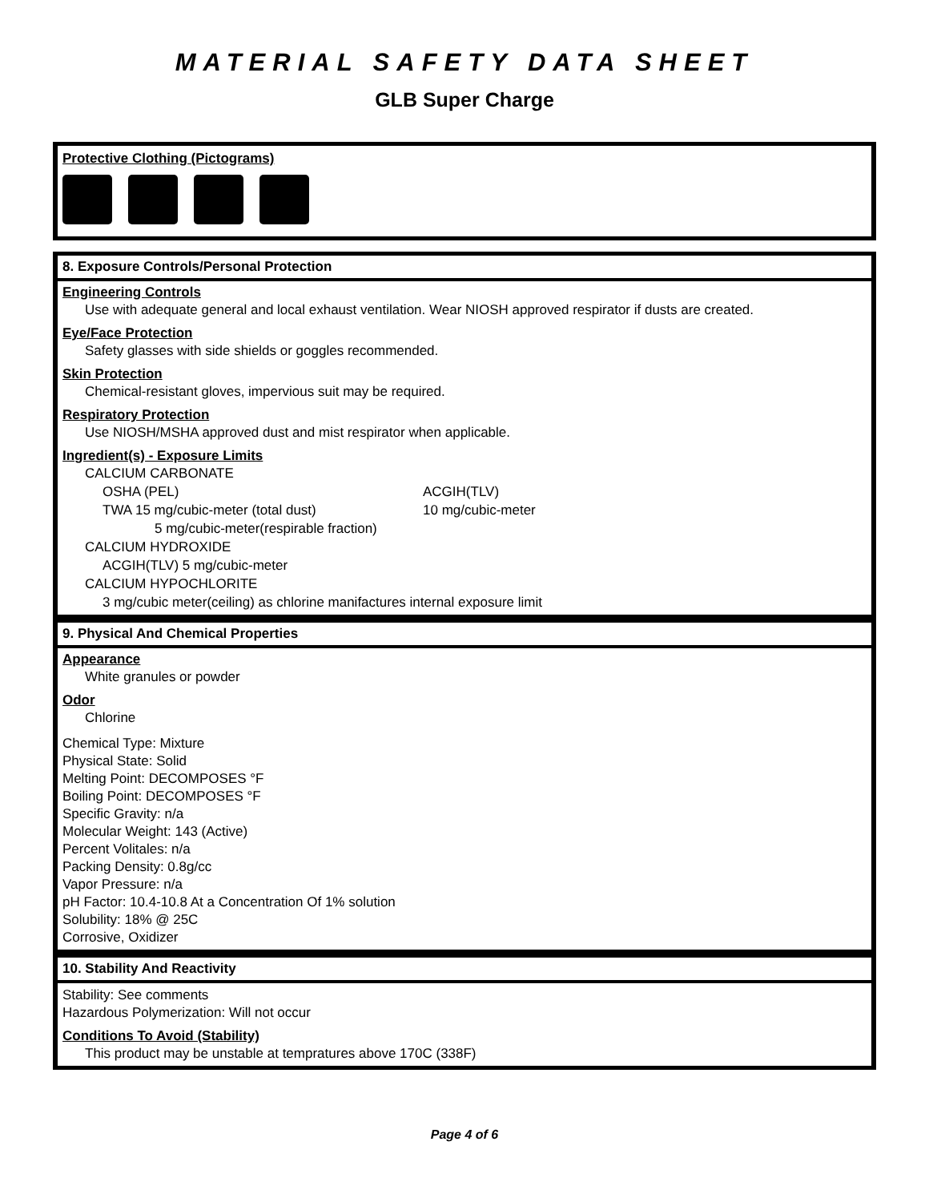MATERIAL SAFETY DATA SHEET
GLB Super Charge
Protective Clothing (Pictograms)
8. Exposure Controls/Personal Protection
Engineering Controls
Use with adequate general and local exhaust ventilation. Wear NIOSH approved respirator if dusts are created.
Eye/Face Protection
Safety glasses with side shields or goggles recommended.
Skin Protection
Chemical-resistant gloves, impervious suit may be required.
Respiratory Protection
Use NIOSH/MSHA approved dust and mist respirator when applicable.
Ingredient(s) - Exposure Limits
CALCIUM CARBONATE
OSHA (PEL) ACGIH(TLV)
TWA 15 mg/cubic-meter (total dust) 10 mg/cubic-meter
5 mg/cubic-meter(respirable fraction)
CALCIUM HYDROXIDE
ACGIH(TLV) 5 mg/cubic-meter
CALCIUM HYPOCHLORITE
3 mg/cubic meter(ceiling) as chlorine manifactures internal exposure limit
9. Physical And Chemical Properties
Appearance
White granules or powder
Odor
Chlorine
Chemical Type: Mixture
Physical State: Solid
Melting Point: DECOMPOSES °F
Boiling Point: DECOMPOSES °F
Specific Gravity: n/a
Molecular Weight: 143 (Active)
Percent Volitales: n/a
Packing Density: 0.8g/cc
Vapor Pressure: n/a
pH Factor: 10.4-10.8 At a Concentration Of 1% solution
Solubility: 18% @ 25C
Corrosive, Oxidizer
10. Stability And Reactivity
Stability: See comments
Hazardous Polymerization: Will not occur
Conditions To Avoid (Stability)
This product may be unstable at tempratures above 170C (338F)
Page 4 of 6